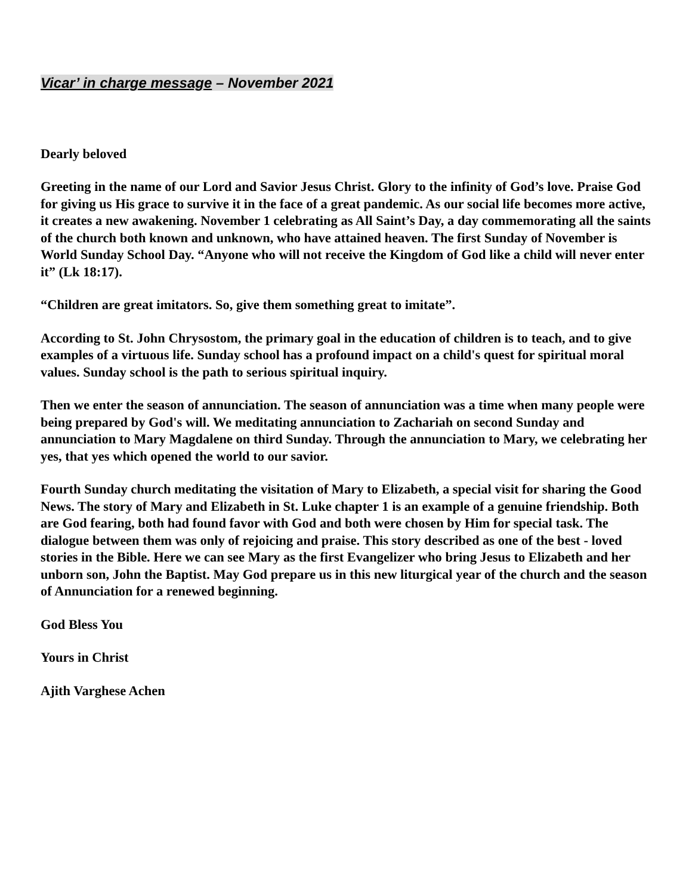Vicar’ in charge message – November 2021
Dearly beloved
Greeting in the name of our Lord and Savior Jesus Christ. Glory to the infinity of God’s love. Praise God for giving us His grace to survive it in the face of a great pandemic. As our social life becomes more active, it creates a new awakening. November 1 celebrating as All Saint’s Day, a day commemorating all the saints of the church both known and unknown, who have attained heaven. The first Sunday of November is World Sunday School Day. “Anyone who will not receive the Kingdom of God like a child will never enter it” (Lk 18:17).
“Children are great imitators. So, give them something great to imitate”.
According to St. John Chrysostom, the primary goal in the education of children is to teach, and to give examples of a virtuous life. Sunday school has a profound impact on a child's quest for spiritual moral values. Sunday school is the path to serious spiritual inquiry.
Then we enter the season of annunciation. The season of annunciation was a time when many people were being prepared by God's will. We meditating annunciation to Zachariah on second Sunday and annunciation to Mary Magdalene on third Sunday. Through the annunciation to Mary, we celebrating her yes, that yes which opened the world to our savior.
Fourth Sunday church meditating the visitation of Mary to Elizabeth, a special visit for sharing the Good News. The story of Mary and Elizabeth in St. Luke chapter 1 is an example of a genuine friendship. Both are God fearing, both had found favor with God and both were chosen by Him for special task. The dialogue between them was only of rejoicing and praise. This story described as one of the best - loved stories in the Bible. Here we can see Mary as the first Evangelizer who bring Jesus to Elizabeth and her unborn son, John the Baptist. May God prepare us in this new liturgical year of the church and the season of Annunciation for a renewed beginning.
God Bless You
Yours in Christ
Ajith Varghese Achen